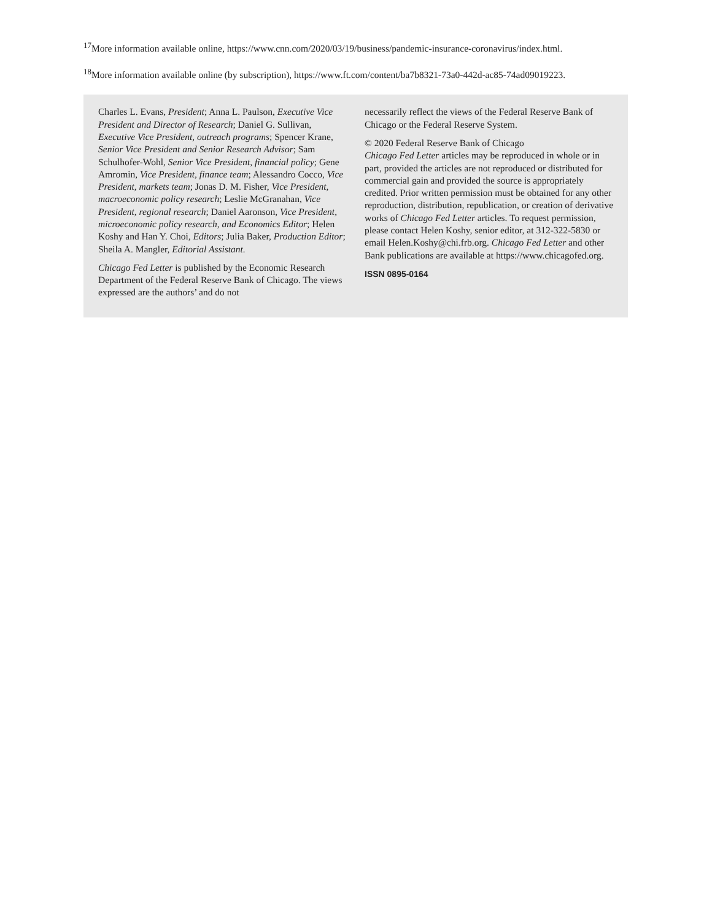<sup>17</sup> More information available online, https://www.cnn.com/2020/03/19/business/pandemic-insurance-coronavirus/index.html.
<sup>18</sup> More information available online (by subscription), https://www.ft.com/content/ba7b8321-73a0-442d-ac85-74ad09019223.
Charles L. Evans, President; Anna L. Paulson, Executive Vice President and Director of Research; Daniel G. Sullivan, Executive Vice President, outreach programs; Spencer Krane, Senior Vice President and Senior Research Advisor; Sam Schulhofer-Wohl, Senior Vice President, financial policy; Gene Amromin, Vice President, finance team; Alessandro Cocco, Vice President, markets team; Jonas D. M. Fisher, Vice President, macroeconomic policy research; Leslie McGranahan, Vice President, regional research; Daniel Aaronson, Vice President, microeconomic policy research, and Economics Editor; Helen Koshy and Han Y. Choi, Editors; Julia Baker, Production Editor; Sheila A. Mangler, Editorial Assistant.
Chicago Fed Letter is published by the Economic Research Department of the Federal Reserve Bank of Chicago. The views expressed are the authors’ and do not
necessarily reflect the views of the Federal Reserve Bank of Chicago or the Federal Reserve System.
© 2020 Federal Reserve Bank of Chicago
Chicago Fed Letter articles may be reproduced in whole or in part, provided the articles are not reproduced or distributed for commercial gain and provided the source is appropriately credited. Prior written permission must be obtained for any other reproduction, distribution, republication, or creation of derivative works of Chicago Fed Letter articles. To request permission, please contact Helen Koshy, senior editor, at 312-322-5830 or email Helen.Koshy@chi.frb.org. Chicago Fed Letter and other Bank publications are available at https://www.chicagofed.org.
ISSN 0895-0164